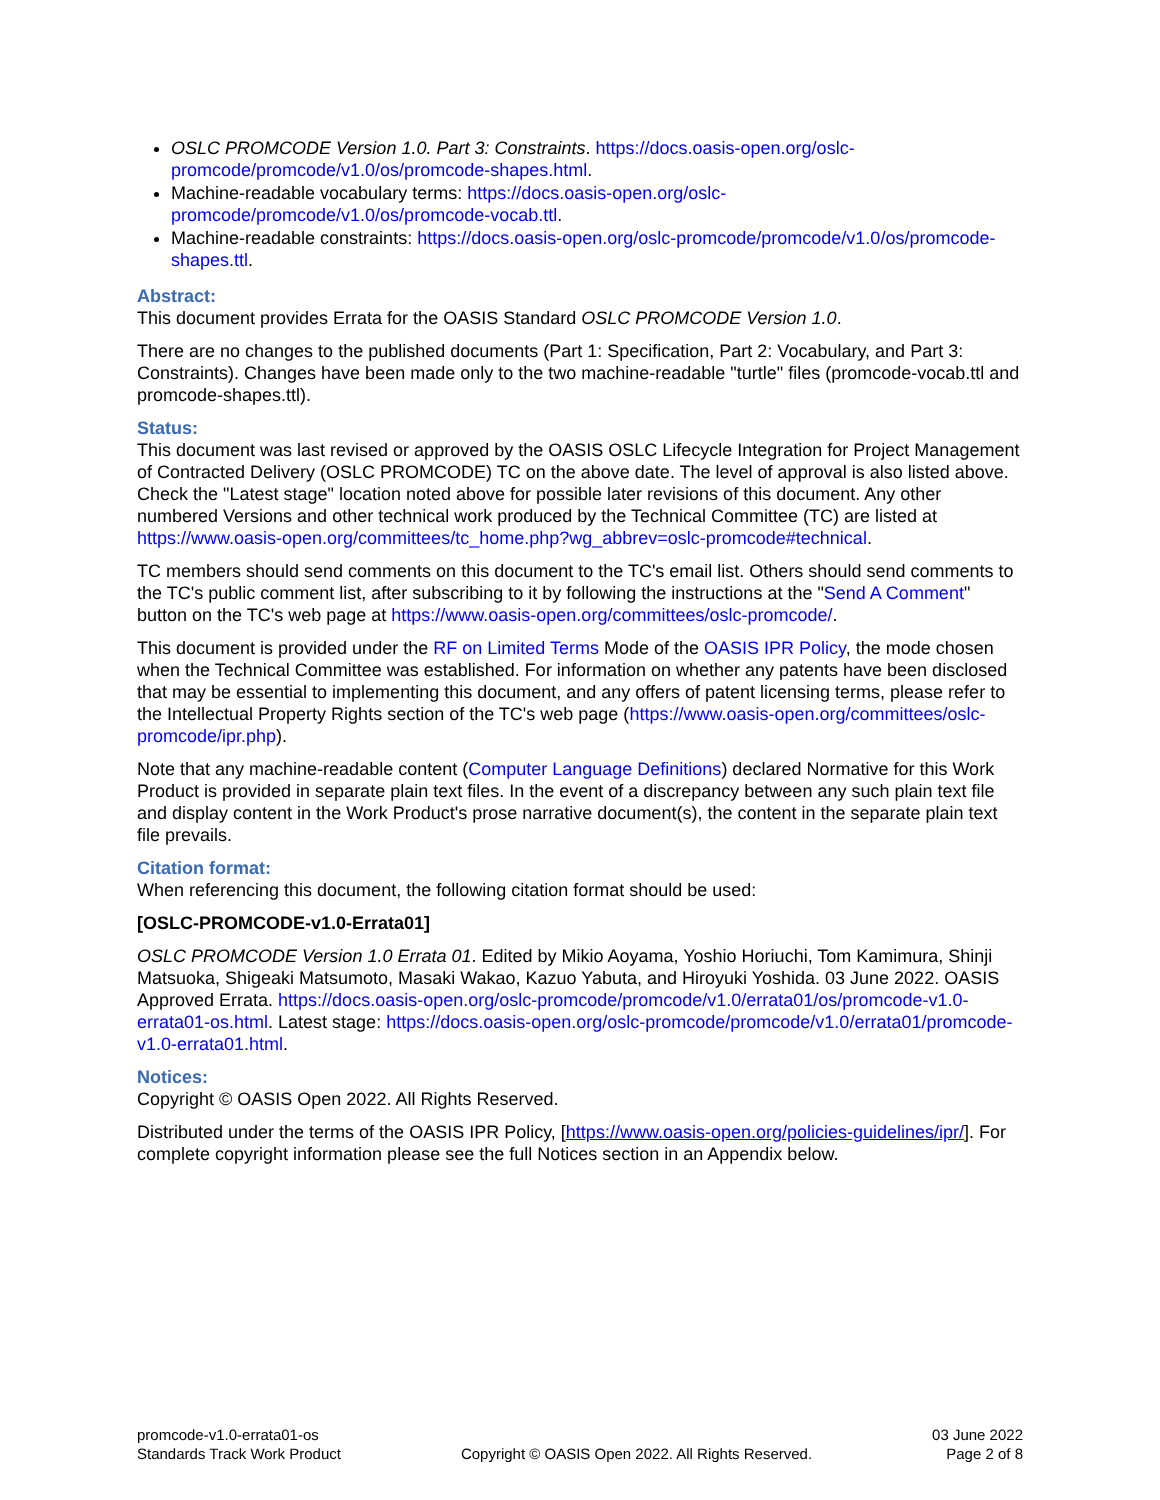OSLC PROMCODE Version 1.0. Part 3: Constraints. https://docs.oasis-open.org/oslc-promcode/promcode/v1.0/os/promcode-shapes.html.
Machine-readable vocabulary terms: https://docs.oasis-open.org/oslc-promcode/promcode/v1.0/os/promcode-vocab.ttl.
Machine-readable constraints: https://docs.oasis-open.org/oslc-promcode/promcode/v1.0/os/promcode-shapes.ttl.
Abstract:
This document provides Errata for the OASIS Standard OSLC PROMCODE Version 1.0.
There are no changes to the published documents (Part 1: Specification, Part 2: Vocabulary, and Part 3: Constraints). Changes have been made only to the two machine-readable "turtle" files (promcode-vocab.ttl and promcode-shapes.ttl).
Status:
This document was last revised or approved by the OASIS OSLC Lifecycle Integration for Project Management of Contracted Delivery (OSLC PROMCODE) TC on the above date. The level of approval is also listed above. Check the "Latest stage" location noted above for possible later revisions of this document. Any other numbered Versions and other technical work produced by the Technical Committee (TC) are listed at https://www.oasis-open.org/committees/tc_home.php?wg_abbrev=oslc-promcode#technical.
TC members should send comments on this document to the TC's email list. Others should send comments to the TC's public comment list, after subscribing to it by following the instructions at the "Send A Comment" button on the TC's web page at https://www.oasis-open.org/committees/oslc-promcode/.
This document is provided under the RF on Limited Terms Mode of the OASIS IPR Policy, the mode chosen when the Technical Committee was established. For information on whether any patents have been disclosed that may be essential to implementing this document, and any offers of patent licensing terms, please refer to the Intellectual Property Rights section of the TC's web page (https://www.oasis-open.org/committees/oslc-promcode/ipr.php).
Note that any machine-readable content (Computer Language Definitions) declared Normative for this Work Product is provided in separate plain text files. In the event of a discrepancy between any such plain text file and display content in the Work Product's prose narrative document(s), the content in the separate plain text file prevails.
Citation format:
When referencing this document, the following citation format should be used:
[OSLC-PROMCODE-v1.0-Errata01]
OSLC PROMCODE Version 1.0 Errata 01. Edited by Mikio Aoyama, Yoshio Horiuchi, Tom Kamimura, Shinji Matsuoka, Shigeaki Matsumoto, Masaki Wakao, Kazuo Yabuta, and Hiroyuki Yoshida. 03 June 2022. OASIS Approved Errata. https://docs.oasis-open.org/oslc-promcode/promcode/v1.0/errata01/os/promcode-v1.0-errata01-os.html. Latest stage: https://docs.oasis-open.org/oslc-promcode/promcode/v1.0/errata01/promcode-v1.0-errata01.html.
Notices:
Copyright © OASIS Open 2022. All Rights Reserved.
Distributed under the terms of the OASIS IPR Policy, [https://www.oasis-open.org/policies-guidelines/ipr/]. For complete copyright information please see the full Notices section in an Appendix below.
promcode-v1.0-errata01-os
Standards Track Work Product
Copyright © OASIS Open 2022. All Rights Reserved.
03 June 2022
Page 2 of 8